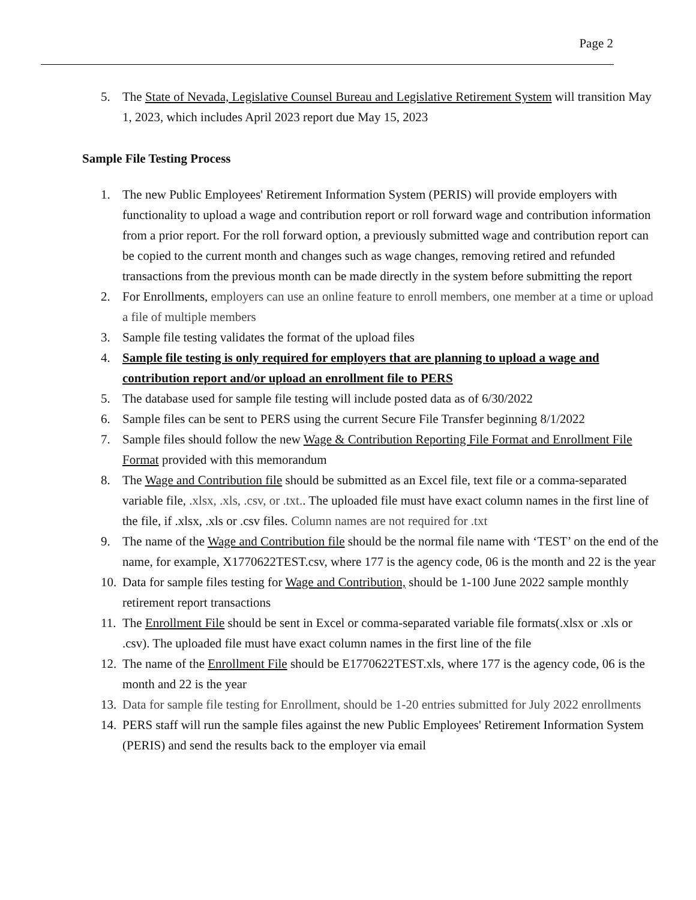Page 2
5. The State of Nevada, Legislative Counsel Bureau and Legislative Retirement System will transition May 1, 2023, which includes April 2023 report due May 15, 2023
Sample File Testing Process
1. The new Public Employees' Retirement Information System (PERIS) will provide employers with functionality to upload a wage and contribution report or roll forward wage and contribution information from a prior report. For the roll forward option, a previously submitted wage and contribution report can be copied to the current month and changes such as wage changes, removing retired and refunded transactions from the previous month can be made directly in the system before submitting the report
2. For Enrollments, employers can use an online feature to enroll members, one member at a time or upload a file of multiple members
3. Sample file testing validates the format of the upload files
4. Sample file testing is only required for employers that are planning to upload a wage and contribution report and/or upload an enrollment file to PERS
5. The database used for sample file testing will include posted data as of 6/30/2022
6. Sample files can be sent to PERS using the current Secure File Transfer beginning 8/1/2022
7. Sample files should follow the new Wage & Contribution Reporting File Format and Enrollment File Format provided with this memorandum
8. The Wage and Contribution file should be submitted as an Excel file, text file or a comma-separated variable file, .xlsx, .xls, .csv, or .txt.. The uploaded file must have exact column names in the first line of the file, if .xlsx, .xls or .csv files. Column names are not required for .txt
9. The name of the Wage and Contribution file should be the normal file name with ‘TEST’ on the end of the name, for example, X1770622TEST.csv, where 177 is the agency code, 06 is the month and 22 is the year
10. Data for sample files testing for Wage and Contribution, should be 1-100 June 2022 sample monthly retirement report transactions
11. The Enrollment File should be sent in Excel or comma-separated variable file formats(.xlsx or .xls or .csv). The uploaded file must have exact column names in the first line of the file
12. The name of the Enrollment File should be E1770622TEST.xls, where 177 is the agency code, 06 is the month and 22 is the year
13. Data for sample file testing for Enrollment, should be 1-20 entries submitted for July 2022 enrollments
14. PERS staff will run the sample files against the new Public Employees' Retirement Information System (PERIS) and send the results back to the employer via email